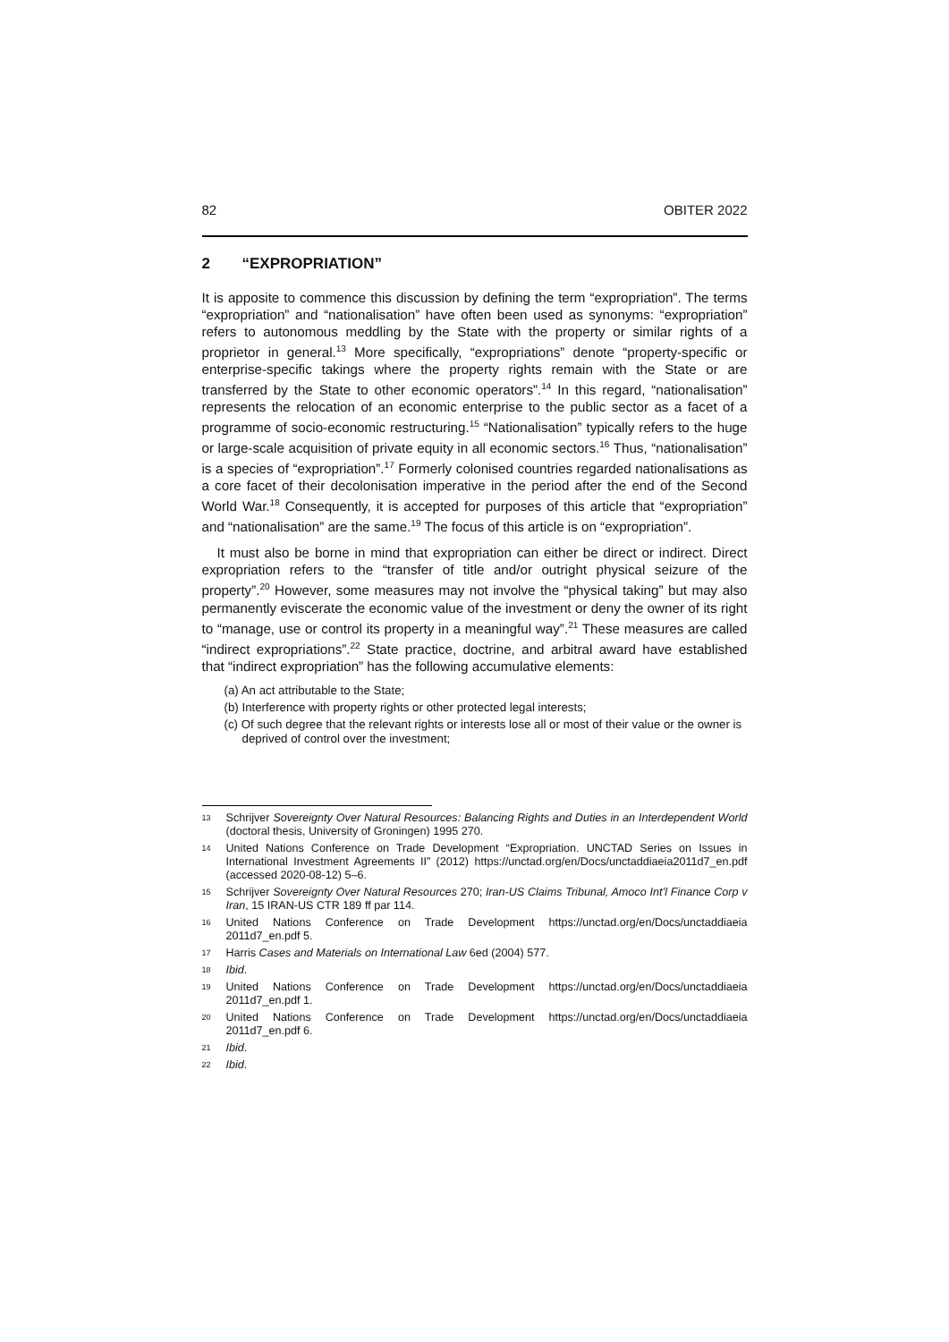82 OBITER 2022
2 “EXPROPRIATION”
It is apposite to commence this discussion by defining the term “expropriation”. The terms “expropriation” and “nationalisation” have often been used as synonyms: “expropriation” refers to autonomous meddling by the State with the property or similar rights of a proprietor in general.<sup>13</sup> More specifically, “expropriations” denote “property-specific or enterprise-specific takings where the property rights remain with the State or are transferred by the State to other economic operators”.<sup>14</sup> In this regard, “nationalisation” represents the relocation of an economic enterprise to the public sector as a facet of a programme of socio-economic restructuring.<sup>15</sup> “Nationalisation” typically refers to the huge or large-scale acquisition of private equity in all economic sectors.<sup>16</sup> Thus, “nationalisation” is a species of “expropriation”.<sup>17</sup> Formerly colonised countries regarded nationalisations as a core facet of their decolonisation imperative in the period after the end of the Second World War.<sup>18</sup> Consequently, it is accepted for purposes of this article that “expropriation” and “nationalisation” are the same.<sup>19</sup> The focus of this article is on “expropriation”.
It must also be borne in mind that expropriation can either be direct or indirect. Direct expropriation refers to the “transfer of title and/or outright physical seizure of the property”.<sup>20</sup> However, some measures may not involve the “physical taking” but may also permanently eviscerate the economic value of the investment or deny the owner of its right to “manage, use or control its property in a meaningful way”.<sup>21</sup> These measures are called “indirect expropriations”.<sup>22</sup> State practice, doctrine, and arbitral award have established that “indirect expropriation” has the following accumulative elements:
(a) An act attributable to the State;
(b) Interference with property rights or other protected legal interests;
(c) Of such degree that the relevant rights or interests lose all or most of their value or the owner is deprived of control over the investment;
13 Schrijver Sovereignty Over Natural Resources: Balancing Rights and Duties in an Interdependent World (doctoral thesis, University of Groningen) 1995 270.
14 United Nations Conference on Trade Development “Expropriation. UNCTAD Series on Issues in International Investment Agreements II” (2012) https://unctad.org/en/Docs/unctaddiaeia2011d7_en.pdf (accessed 2020-08-12) 5–6.
15 Schrijver Sovereignty Over Natural Resources 270; Iran-US Claims Tribunal, Amoco Int’l Finance Corp v Iran, 15 IRAN-US CTR 189 ff par 114.
16 United Nations Conference on Trade Development https://unctad.org/en/Docs/unctaddiaeia 2011d7_en.pdf 5.
17 Harris Cases and Materials on International Law 6ed (2004) 577.
18 Ibid.
19 United Nations Conference on Trade Development https://unctad.org/en/Docs/unctaddiaeia 2011d7_en.pdf 1.
20 United Nations Conference on Trade Development https://unctad.org/en/Docs/unctaddiaeia 2011d7_en.pdf 6.
21 Ibid.
22 Ibid.